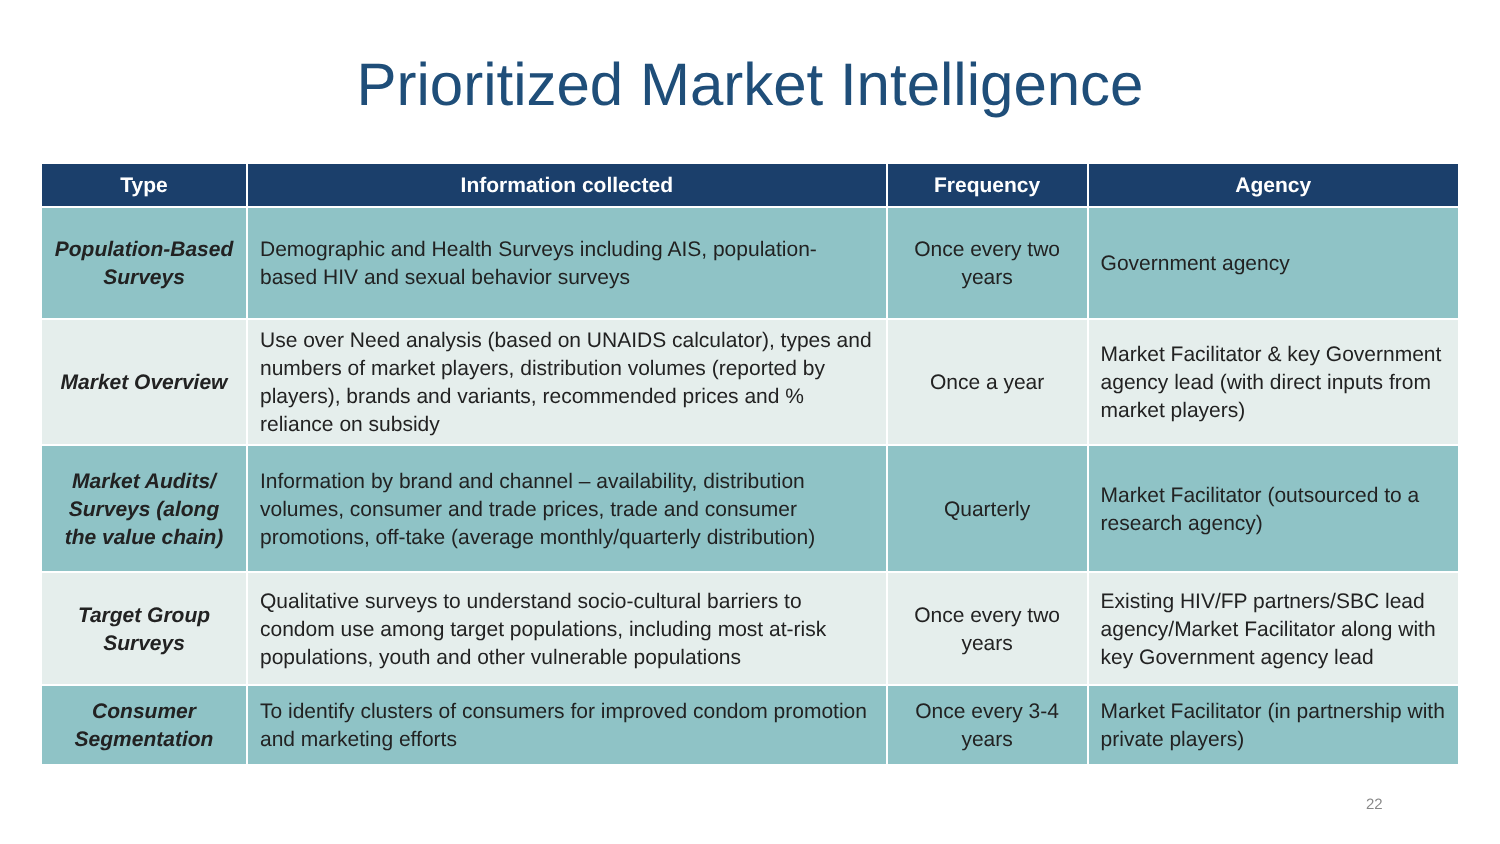Prioritized Market Intelligence
| Type | Information collected | Frequency | Agency |
| --- | --- | --- | --- |
| Population-Based Surveys | Demographic and Health Surveys including AIS, population-based HIV and sexual behavior surveys | Once every two years | Government agency |
| Market Overview | Use over Need analysis (based on UNAIDS calculator), types and numbers of market players, distribution volumes (reported by players), brands and variants, recommended prices and % reliance on subsidy | Once a year | Market Facilitator & key Government agency lead (with direct inputs from market players) |
| Market Audits/ Surveys (along the value chain) | Information by brand and channel – availability, distribution volumes, consumer and trade prices, trade and consumer promotions, off-take (average monthly/quarterly distribution) | Quarterly | Market Facilitator (outsourced to a research agency) |
| Target Group Surveys | Qualitative surveys to understand socio-cultural barriers to condom use among target populations, including most at-risk populations, youth and other vulnerable populations | Once every two years | Existing HIV/FP partners/SBC lead agency/Market Facilitator along with key Government agency lead |
| Consumer Segmentation | To identify clusters of consumers for improved condom promotion and marketing efforts | Once every 3-4 years | Market Facilitator (in partnership with private players) |
22